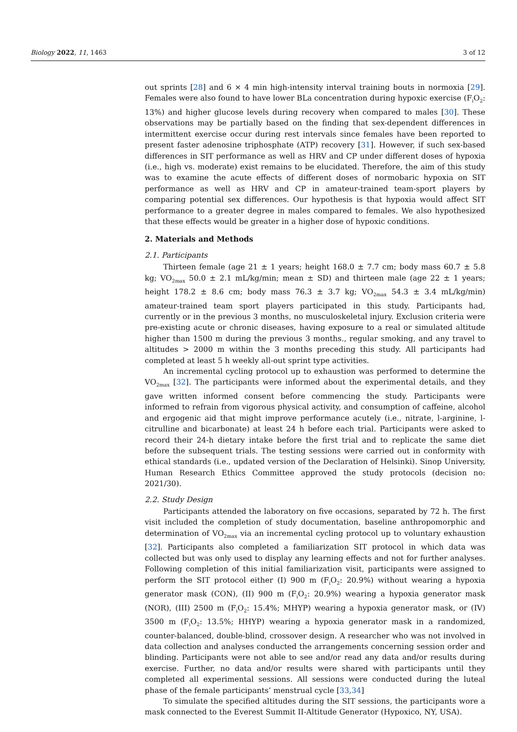Biology 2022, 11, 1463 3 of 12
out sprints [28] and 6 × 4 min high-intensity interval training bouts in normoxia [29]. Females were also found to have lower BLa concentration during hypoxic exercise (F<sub>i</sub>O<sub>2</sub>: 13%) and higher glucose levels during recovery when compared to males [30]. These observations may be partially based on the finding that sex-dependent differences in intermittent exercise occur during rest intervals since females have been reported to present faster adenosine triphosphate (ATP) recovery [31]. However, if such sex-based differences in SIT performance as well as HRV and CP under different doses of hypoxia (i.e., high vs. moderate) exist remains to be elucidated. Therefore, the aim of this study was to examine the acute effects of different doses of normobaric hypoxia on SIT performance as well as HRV and CP in amateur-trained team-sport players by comparing potential sex differences. Our hypothesis is that hypoxia would affect SIT performance to a greater degree in males compared to females. We also hypothesized that these effects would be greater in a higher dose of hypoxic conditions.
2. Materials and Methods
2.1. Participants
Thirteen female (age 21 ± 1 years; height 168.0 ± 7.7 cm; body mass 60.7 ± 5.8 kg; VO<sub>2max</sub> 50.0 ± 2.1 mL/kg/min; mean ± SD) and thirteen male (age 22 ± 1 years; height 178.2 ± 8.6 cm; body mass 76.3 ± 3.7 kg; VO<sub>2max</sub> 54.3 ± 3.4 mL/kg/min) amateur-trained team sport players participated in this study. Participants had, currently or in the previous 3 months, no musculoskeletal injury. Exclusion criteria were pre-existing acute or chronic diseases, having exposure to a real or simulated altitude higher than 1500 m during the previous 3 months., regular smoking, and any travel to altitudes > 2000 m within the 3 months preceding this study. All participants had completed at least 5 h weekly all-out sprint type activities.
An incremental cycling protocol up to exhaustion was performed to determine the VO<sub>2max</sub> [32]. The participants were informed about the experimental details, and they gave written informed consent before commencing the study. Participants were informed to refrain from vigorous physical activity, and consumption of caffeine, alcohol and ergogenic aid that might improve performance acutely (i.e., nitrate, l-arginine, l-citrulline and bicarbonate) at least 24 h before each trial. Participants were asked to record their 24-h dietary intake before the first trial and to replicate the same diet before the subsequent trials. The testing sessions were carried out in conformity with ethical standards (i.e., updated version of the Declaration of Helsinki). Sinop University, Human Research Ethics Committee approved the study protocols (decision no: 2021/30).
2.2. Study Design
Participants attended the laboratory on five occasions, separated by 72 h. The first visit included the completion of study documentation, baseline anthropomorphic and determination of VO<sub>2max</sub> via an incremental cycling protocol up to voluntary exhaustion [32]. Participants also completed a familiarization SIT protocol in which data was collected but was only used to display any learning effects and not for further analyses. Following completion of this initial familiarization visit, participants were assigned to perform the SIT protocol either (I) 900 m (F<sub>i</sub>O<sub>2</sub>: 20.9%) without wearing a hypoxia generator mask (CON), (II) 900 m (F<sub>i</sub>O<sub>2</sub>: 20.9%) wearing a hypoxia generator mask (NOR), (III) 2500 m (F<sub>i</sub>O<sub>2</sub>: 15.4%; MHYP) wearing a hypoxia generator mask, or (IV) 3500 m (F<sub>i</sub>O<sub>2</sub>: 13.5%; HHYP) wearing a hypoxia generator mask in a randomized, counter-balanced, double-blind, crossover design. A researcher who was not involved in data collection and analyses conducted the arrangements concerning session order and blinding. Participants were not able to see and/or read any data and/or results during exercise. Further, no data and/or results were shared with participants until they completed all experimental sessions. All sessions were conducted during the luteal phase of the female participants’ menstrual cycle [33,34]
To simulate the specified altitudes during the SIT sessions, the participants wore a mask connected to the Everest Summit II-Altitude Generator (Hypoxico, NY, USA).